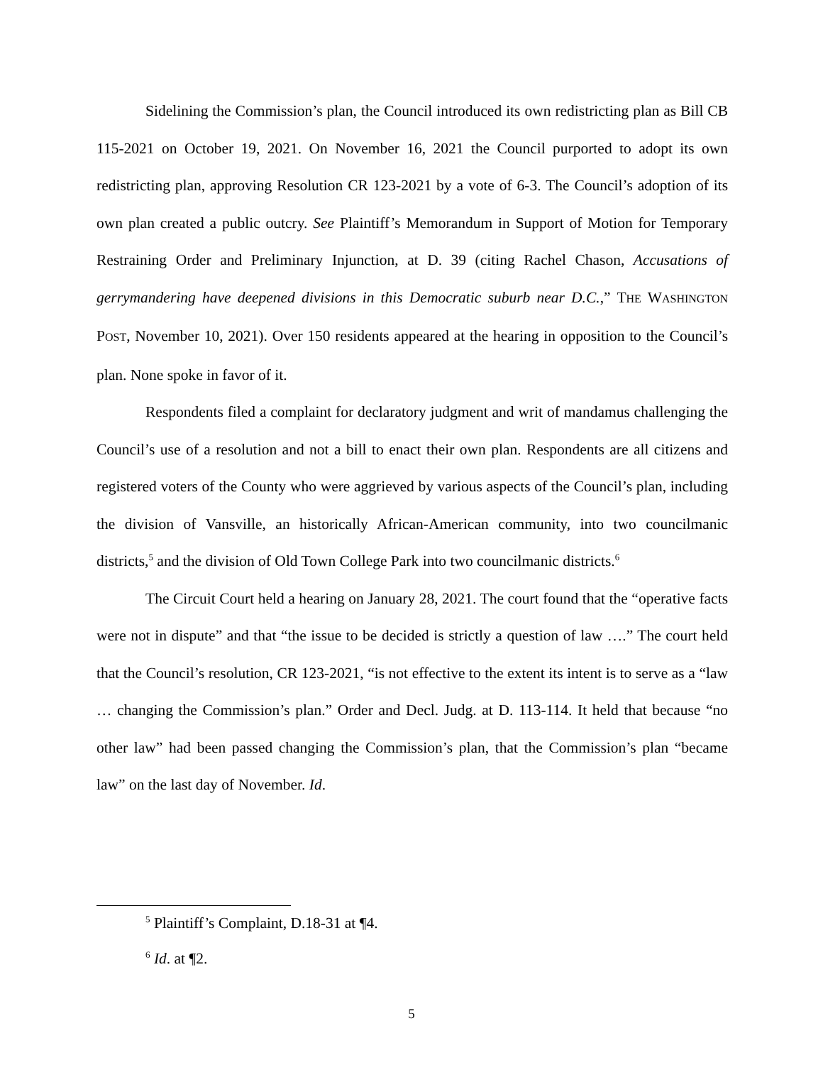Sidelining the Commission’s plan, the Council introduced its own redistricting plan as Bill CB 115-2021 on October 19, 2021. On November 16, 2021 the Council purported to adopt its own redistricting plan, approving Resolution CR 123-2021 by a vote of 6-3. The Council’s adoption of its own plan created a public outcry. See Plaintiff’s Memorandum in Support of Motion for Temporary Restraining Order and Preliminary Injunction, at D. 39 (citing Rachel Chason, Accusations of gerrymandering have deepened divisions in this Democratic suburb near D.C.,” THE WASHINGTON POST, November 10, 2021). Over 150 residents appeared at the hearing in opposition to the Council’s plan. None spoke in favor of it.
Respondents filed a complaint for declaratory judgment and writ of mandamus challenging the Council’s use of a resolution and not a bill to enact their own plan. Respondents are all citizens and registered voters of the County who were aggrieved by various aspects of the Council’s plan, including the division of Vansville, an historically African-American community, into two councilmanic districts,<sup>5</sup> and the division of Old Town College Park into two councilmanic districts.<sup>6</sup>
The Circuit Court held a hearing on January 28, 2021. The court found that the “operative facts were not in dispute” and that “the issue to be decided is strictly a question of law ….” The court held that the Council’s resolution, CR 123-2021, “is not effective to the extent its intent is to serve as a “law … changing the Commission’s plan.” Order and Decl. Judg. at D. 113-114. It held that because “no other law” had been passed changing the Commission’s plan, that the Commission’s plan “became law” on the last day of November. Id.
<sup>5</sup> Plaintiff’s Complaint, D.18-31 at ¶4.
<sup>6</sup> Id. at ¶2.
5